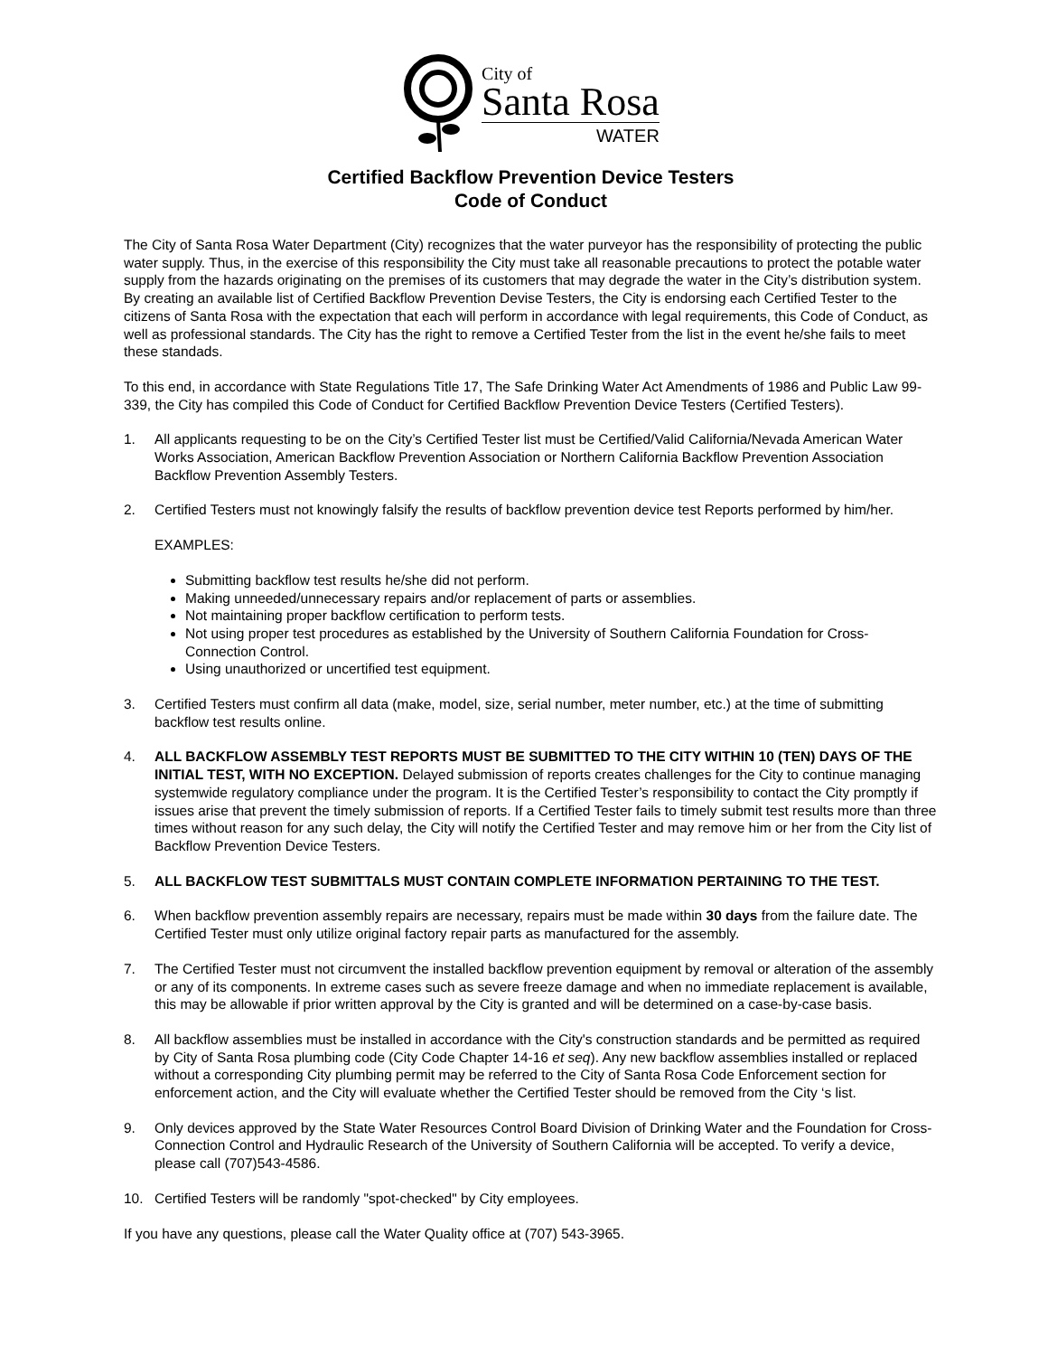City of
Santa Rosa
WATER
Certified Backflow Prevention Device Testers
Code of Conduct
The City of Santa Rosa Water Department (City) recognizes that the water purveyor has the responsibility of protecting the public water supply. Thus, in the exercise of this responsibility the City must take all reasonable precautions to protect the potable water supply from the hazards originating on the premises of its customers that may degrade the water in the City’s distribution system. By creating an available list of Certified Backflow Prevention Devise Testers, the City is endorsing each Certified Tester to the citizens of Santa Rosa with the expectation that each will perform in accordance with legal requirements, this Code of Conduct, as well as professional standards. The City has the right to remove a Certified Tester from the list in the event he/she fails to meet these standads.
To this end, in accordance with State Regulations Title 17, The Safe Drinking Water Act Amendments of 1986 and Public Law 99-339, the City has compiled this Code of Conduct for Certified Backflow Prevention Device Testers (Certified Testers).
1. All applicants requesting to be on the City’s Certified Tester list must be Certified/Valid California/Nevada American Water Works Association, American Backflow Prevention Association or Northern California Backflow Prevention Association Backflow Prevention Assembly Testers.
2. Certified Testers must not knowingly falsify the results of backflow prevention device test Reports performed by him/her.
EXAMPLES:
Submitting backflow test results he/she did not perform.
Making unneeded/unnecessary repairs and/or replacement of parts or assemblies.
Not maintaining proper backflow certification to perform tests.
Not using proper test procedures as established by the University of Southern California Foundation for Cross-Connection Control.
Using unauthorized or uncertified test equipment.
3. Certified Testers must confirm all data (make, model, size, serial number, meter number, etc.) at the time of submitting backflow test results online.
4. ALL BACKFLOW ASSEMBLY TEST REPORTS MUST BE SUBMITTED TO THE CITY WITHIN 10 (TEN) DAYS OF THE INITIAL TEST, WITH NO EXCEPTION. Delayed submission of reports creates challenges for the City to continue managing systemwide regulatory compliance under the program. It is the Certified Tester’s responsibility to contact the City promptly if issues arise that prevent the timely submission of reports. If a Certified Tester fails to timely submit test results more than three times without reason for any such delay, the City will notify the Certified Tester and may remove him or her from the City list of Backflow Prevention Device Testers.
5. ALL BACKFLOW TEST SUBMITTALS MUST CONTAIN COMPLETE INFORMATION PERTAINING TO THE TEST.
6. When backflow prevention assembly repairs are necessary, repairs must be made within 30 days from the failure date. The Certified Tester must only utilize original factory repair parts as manufactured for the assembly.
7. The Certified Tester must not circumvent the installed backflow prevention equipment by removal or alteration of the assembly or any of its components. In extreme cases such as severe freeze damage and when no immediate replacement is available, this may be allowable if prior written approval by the City is granted and will be determined on a case-by-case basis.
8. All backflow assemblies must be installed in accordance with the City's construction standards and be permitted as required by City of Santa Rosa plumbing code (City Code Chapter 14-16 et seq). Any new backflow assemblies installed or replaced without a corresponding City plumbing permit may be referred to the City of Santa Rosa Code Enforcement section for enforcement action, and the City will evaluate whether the Certified Tester should be removed from the City ‘s list.
9. Only devices approved by the State Water Resources Control Board Division of Drinking Water and the Foundation for Cross-Connection Control and Hydraulic Research of the University of Southern California will be accepted. To verify a device, please call (707)543-4586.
10. Certified Testers will be randomly "spot-checked" by City employees.
If you have any questions, please call the Water Quality office at (707) 543-3965.